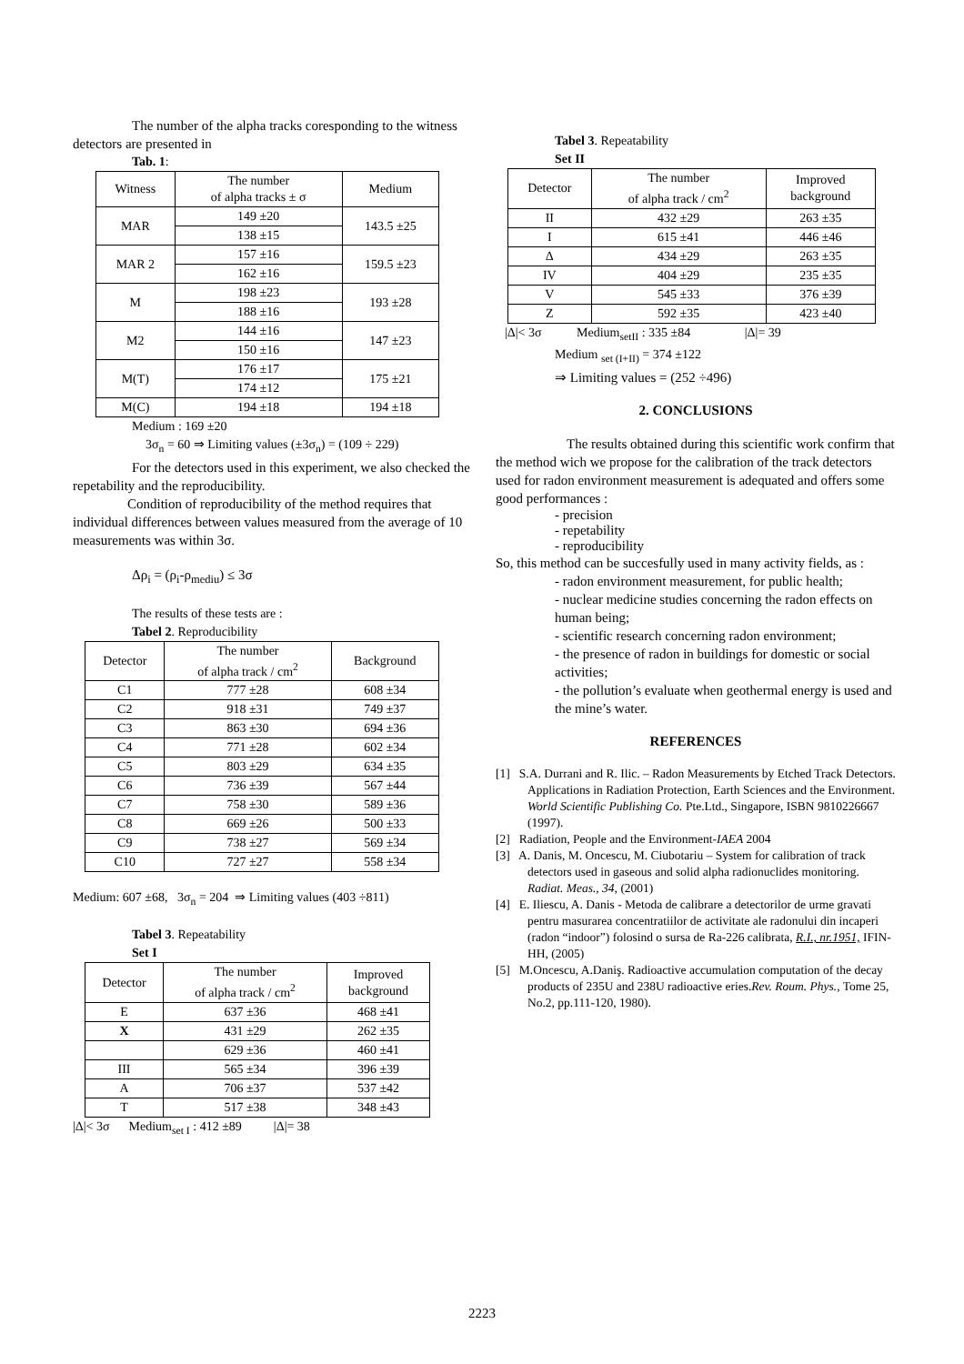The number of the alpha tracks coresponding to the witness detectors are presented in
Tab. 1:
| Witness | The number of alpha tracks ± σ | Medium |
| --- | --- | --- |
| MAR | 149 ±20 | 143.5 ±25 |
| | 138 ±15 | |
| MAR 2 | 157 ±16 | 159.5 ±23 |
| | 162 ±16 | |
| M | 198 ±23 | 193 ±28 |
| | 188 ±16 | |
| M2 | 144 ±16 | 147 ±23 |
| | 150 ±16 | |
| M(T) | 176 ±17 | 175 ±21 |
| | 174 ±12 | |
| M(C) | 194 ±18 | 194 ±18 |
Medium : 169 ±20
3σ<sub>n</sub> = 60 ⇒ Limiting values (±3σ<sub>n</sub>) = (109 ÷ 229)
For the detectors used in this experiment, we also checked the repetability and the reproducibility.
Condition of reproducibility of the method requires that individual differences between values measured from the average of 10 measurements was within 3σ.
Δρ<sub>i</sub> = (ρ<sub>i</sub>-ρ<sub>mediu</sub>) ≤ 3σ
The results of these tests are :
Tabel 2. Reproducibility
| Detector | The number of alpha track / cm<sup>2</sup> | Background |
| --- | --- | --- |
| C1 | 777 ±28 | 608 ±34 |
| C2 | 918 ±31 | 749 ±37 |
| C3 | 863 ±30 | 694 ±36 |
| C4 | 771 ±28 | 602 ±34 |
| C5 | 803 ±29 | 634 ±35 |
| C6 | 736 ±39 | 567 ±44 |
| C7 | 758 ±30 | 589 ±36 |
| C8 | 669 ±26 | 500 ±33 |
| C9 | 738 ±27 | 569 ±34 |
| C10 | 727 ±27 | 558 ±34 |
Medium: 607 ±68, 3σ<sub>n</sub> = 204 ⇒ Limiting values (403 ÷811)
Tabel 3. Repeatability
Set I
| Detector | The number of alpha track / cm<sup>2</sup> | Improved background |
| --- | --- | --- |
| E | 637 ±36 | 468 ±41 |
| X | 431 ±29 | 262 ±35 |
| | 629 ±36 | 460 ±41 |
| III | 565 ±34 | 396 ±39 |
| A | 706 ±37 | 537 ±42 |
| T | 517 ±38 | 348 ±43 |
|Δ|< 3σ Medium<sub>set I</sub> : 412 ±89 |Δ|= 38
Tabel 3. Repeatability
Set II
| Detector | The number of alpha track / cm<sup>2</sup> | Improved background |
| --- | --- | --- |
| II | 432 ±29 | 263 ±35 |
| I | 615 ±41 | 446 ±46 |
| Δ | 434 ±29 | 263 ±35 |
| IV | 404 ±29 | 235 ±35 |
| V | 545 ±33 | 376 ±39 |
| Z | 592 ±35 | 423 ±40 |
|Δ|< 3σ Medium<sub>setII</sub> : 335 ±84 |Δ|= 39
Medium <sub>set (I+II)</sub> = 374 ±122
⇒ Limiting values = (252 ÷496)
2. CONCLUSIONS
The results obtained during this scientific work confirm that the method wich we propose for the calibration of the track detectors used for radon environment measurement is adequated and offers some good performances :
- precision
- repetability
- reproducibility
So, this method can be succesfully used in many activity fields, as :
- radon environment measurement, for public health;
- nuclear medicine studies concerning the radon effects on human being;
- scientific research concerning radon environment;
- the presence of radon in buildings for domestic or social activities;
- the pollution’s evaluate when geothermal energy is used and the mine’s water.
REFERENCES
[1] S.A. Durrani and R. Ilic. – Radon Measurements by Etched Track Detectors. Applications in Radiation Protection, Earth Sciences and the Environment. World Scientific Publishing Co. Pte.Ltd., Singapore, ISBN 9810226667 (1997).
[2] Radiation, People and the Environment-IAEA 2004
[3] A. Danis, M. Oncescu, M. Ciubotariu – System for calibration of track detectors used in gaseous and solid alpha radionuclides monitoring. Radiat. Meas., 34, (2001)
[4] E. Iliescu, A. Danis - Metoda de calibrare a detectorilor de urme gravati pentru masurarea concentratiilor de activitate ale radonului din incaperi (radon “indoor”) folosind o sursa de Ra-226 calibrata, R.I., nr.1951, IFIN-HH, (2005)
[5] M.Oncescu, A.Daniş. Radioactive accumulation computation of the decay products of 235U and 238U radioactive eries.Rev. Roum. Phys., Tome 25, No.2, pp.111-120, 1980).
2223